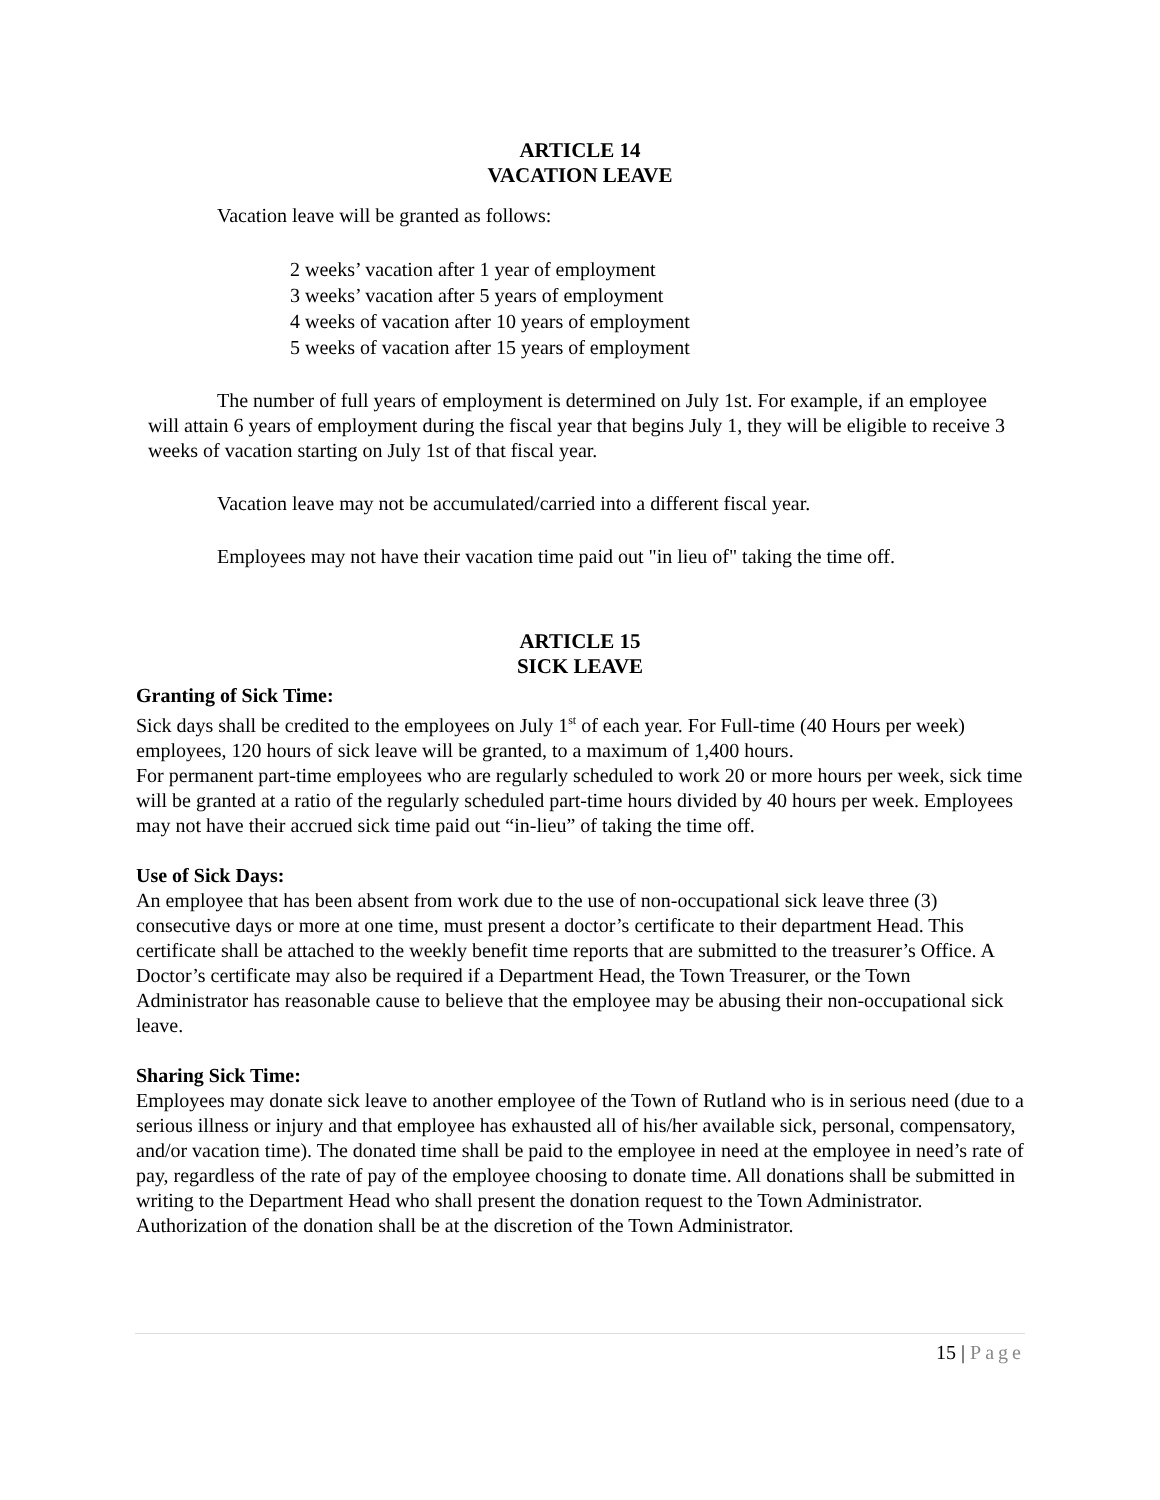ARTICLE 14
VACATION LEAVE
Vacation leave will be granted as follows:
2 weeks’ vacation after 1 year of employment
3 weeks’ vacation after 5 years of employment
4 weeks of vacation after 10 years of employment
5 weeks of vacation after 15 years of employment
The number of full years of employment is determined on July 1st. For example, if an employee will attain 6 years of employment during the fiscal year that begins July 1, they will be eligible to receive 3 weeks of vacation starting on July 1st of that fiscal year.
Vacation leave may not be accumulated/carried into a different fiscal year.
Employees may not have their vacation time paid out "in lieu of" taking the time off.
ARTICLE 15
SICK LEAVE
Granting of Sick Time:
Sick days shall be credited to the employees on July 1<sup>st</sup> of each year. For Full-time (40 Hours per week) employees, 120 hours of sick leave will be granted, to a maximum of 1,400 hours.
For permanent part-time employees who are regularly scheduled to work 20 or more hours per week, sick time will be granted at a ratio of the regularly scheduled part-time hours divided by 40 hours per week. Employees may not have their accrued sick time paid out “in-lieu” of taking the time off.
Use of Sick Days:
An employee that has been absent from work due to the use of non-occupational sick leave three (3) consecutive days or more at one time, must present a doctor’s certificate to their department Head. This certificate shall be attached to the weekly benefit time reports that are submitted to the treasurer’s Office. A Doctor’s certificate may also be required if a Department Head, the Town Treasurer, or the Town Administrator has reasonable cause to believe that the employee may be abusing their non-occupational sick leave.
Sharing Sick Time:
Employees may donate sick leave to another employee of the Town of Rutland who is in serious need (due to a serious illness or injury and that employee has exhausted all of his/her available sick, personal, compensatory, and/or vacation time). The donated time shall be paid to the employee in need at the employee in need’s rate of pay, regardless of the rate of pay of the employee choosing to donate time. All donations shall be submitted in writing to the Department Head who shall present the donation request to the Town Administrator. Authorization of the donation shall be at the discretion of the Town Administrator.
15 | Page